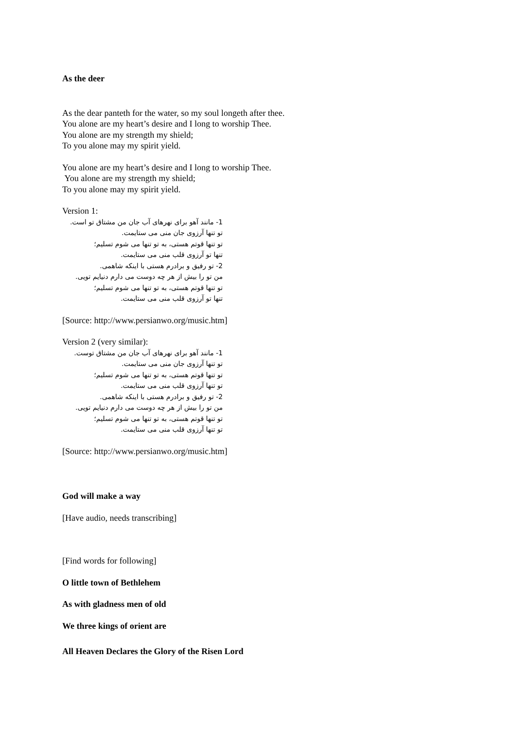As the deer
As the dear panteth for the water, so my soul longeth after thee.
You alone are my heart’s desire and I long to worship Thee.
You alone are my strength my shield;
To you alone may my spirit yield.
You alone are my heart’s desire and I long to worship Thee.
You alone are my strength my shield;
To you alone may my spirit yield.
Version 1:
1- مانند آهو برای نهرهای آب جان من مشتاق تو است.
تو تنها آرزوی جان منی می ستایمت.
تو تنها قوتم هستی، به تو تنها می شوم تسلیم؛
تنها تو آرزوی قلب منی می ستایمت.
2- تو رفیق و برادرم هستی با اینکه شاهمی.
من تو را بیش از هر چه دوست می دارم دنیایم تویی.
تو تنها قوتم هستی، به تو تنها می شوم تسلیم؛
تنها تو آرزوی قلب منی می ستایمت.
[Source: http://www.persianwo.org/music.htm]
Version 2 (very similar):
1- مانند آهو برای نهرهای آب جان من مشتاق توست.
تو تنها آرزوی جان منی می ستایمت.
تو تنها قوتم هستی، به تو تنها می شوم تسلیم؛
تو تنها آرزوی قلب منی می ستایمت.
2- تو رفیق و برادرم هستی با اینکه شاهمی.
من تو را بیش از هر چه دوست می دارم دنیایم تویی.
تو تنها قوتم هستی، به تو تنها می شوم تسلیم؛
تو تنها آرزوی قلب منی می ستایمت.
[Source: http://www.persianwo.org/music.htm]
God will make a way
[Have audio, needs transcribing]
[Find words for following]
O little town of Bethlehem
As with gladness men of old
We three kings of orient are
All Heaven Declares the Glory of the Risen Lord